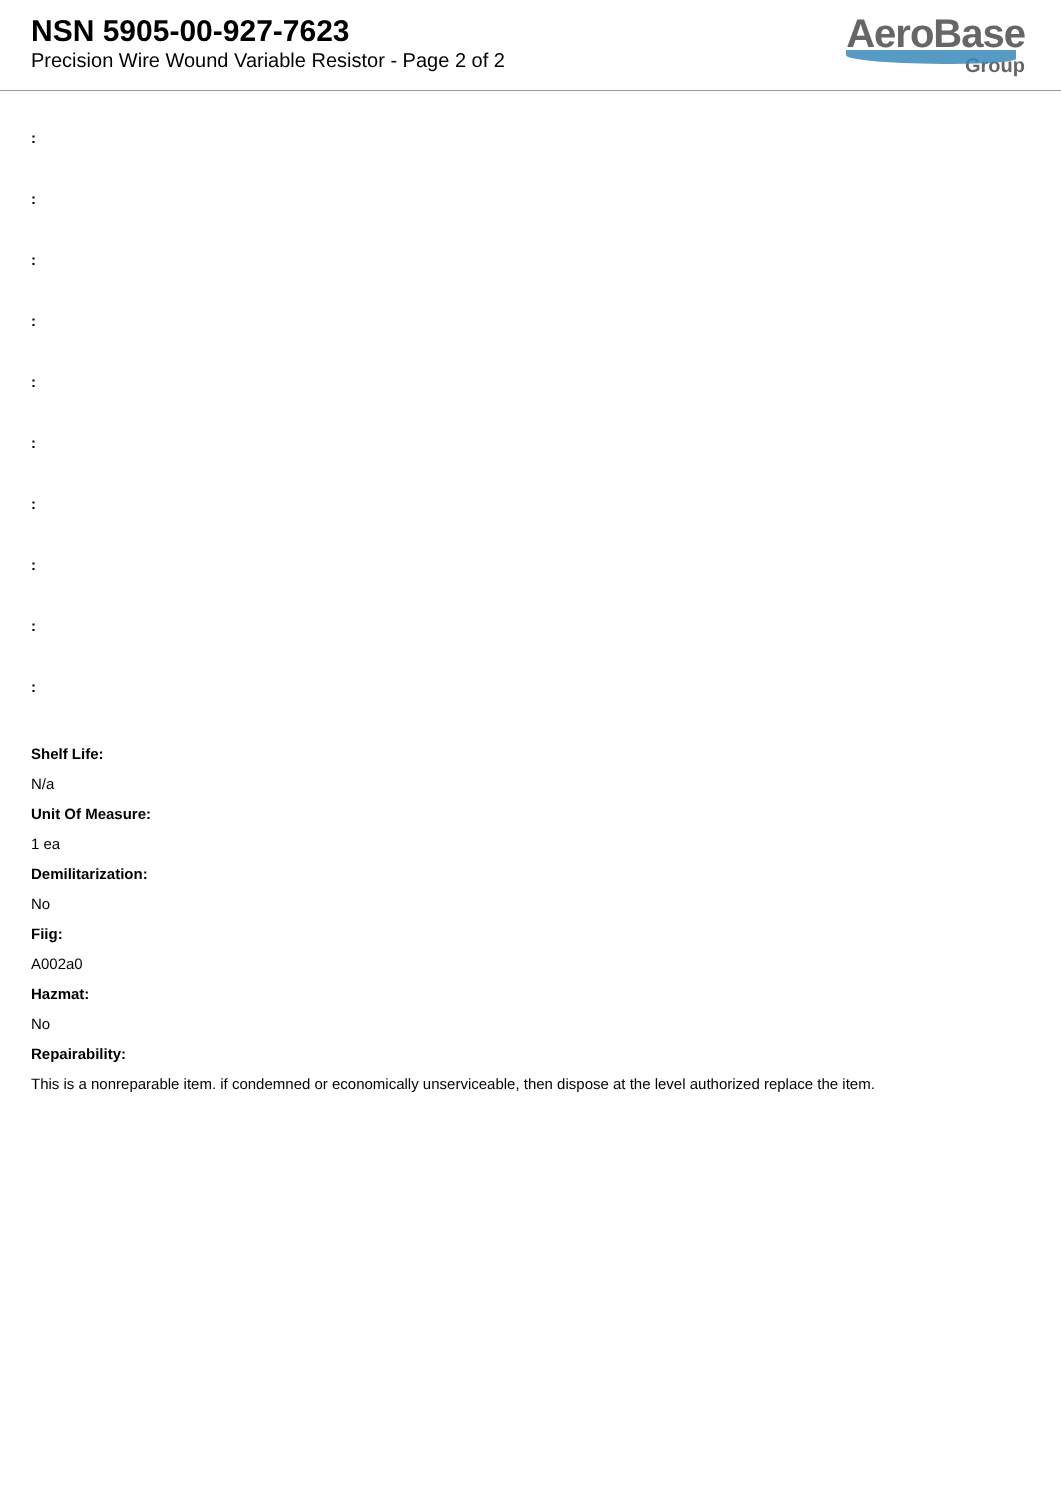NSN 5905-00-927-7623
Precision Wire Wound Variable Resistor - Page 2 of 2
AeroBase
Group
:
:
:
:
:
:
:
:
:
:
Shelf Life:
N/a
Unit Of Measure:
1 ea
Demilitarization:
No
Fiig:
A002a0
Hazmat:
No
Repairability:
This is a nonreparable item. if condemned or economically unserviceable, then dispose at the level authorized replace the item.